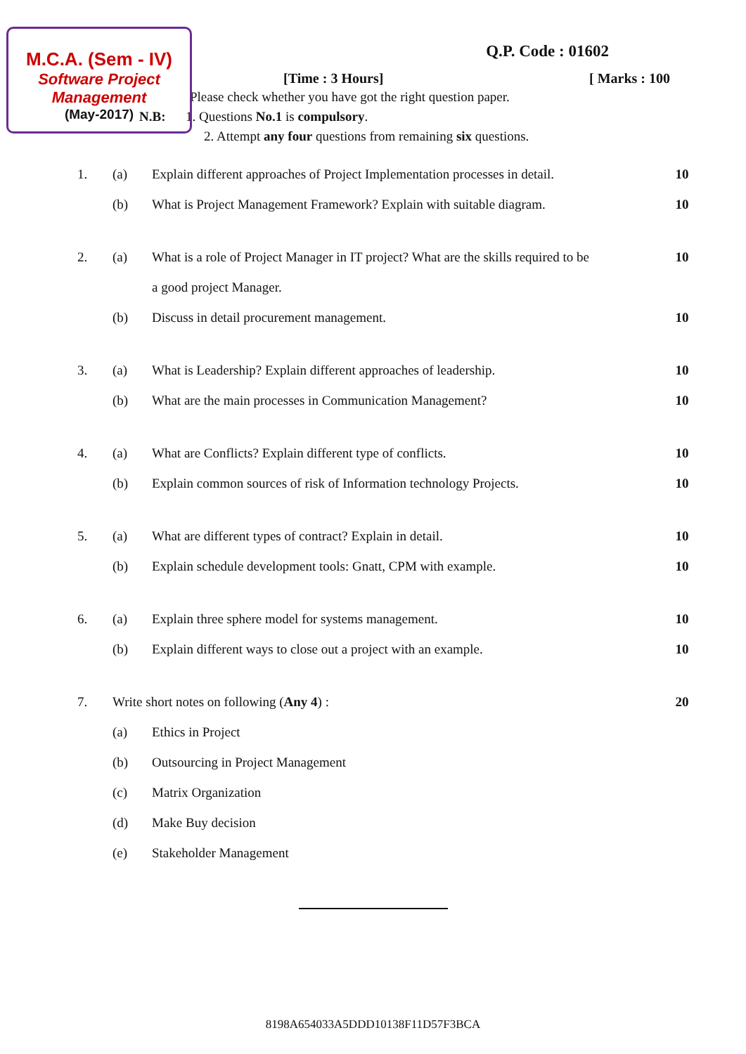M.C.A. (Sem - IV)
Software Project Management
(May-2017)
Q.P. Code : 01602
[Time : 3 Hours] [ Marks : 100
Please check whether you have got the right question paper.
N.B: 1. Questions No.1 is compulsory.
2. Attempt any four questions from remaining six questions.
| 1. | (a) | Explain different approaches of Project Implementation processes in detail. | 10 |
| | (b) | What is Project Management Framework? Explain with suitable diagram. | 10 |
| 2. | (a) | What is a role of Project Manager in IT project? What are the skills required to be | 10 |
| | | a good project Manager. | |
| | (b) | Discuss in detail procurement management. | 10 |
| 3. | (a) | What is Leadership? Explain different approaches of leadership. | 10 |
| | (b) | What are the main processes in Communication Management? | 10 |
| 4. | (a) | What are Conflicts? Explain different type of conflicts. | 10 |
| | (b) | Explain common sources of risk of Information technology Projects. | 10 |
| 5. | (a) | What are different types of contract? Explain in detail. | 10 |
| | (b) | Explain schedule development tools: Gnatt, CPM with example. | 10 |
| 6. | (a) | Explain three sphere model for systems management. | 10 |
| | (b) | Explain different ways to close out a project with an example. | 10 |
| 7. | Write short notes on following ( Any 4 ) : | | 20 |
| | (a) | Ethics in Project | |
| | (b) | Outsourcing in Project Management | |
| | (c) | Matrix Organization | |
| | (d) | Make Buy decision | |
| | (e) | Stakeholder Management | |
8198A654033A5DDD10138F11D57F3BCA